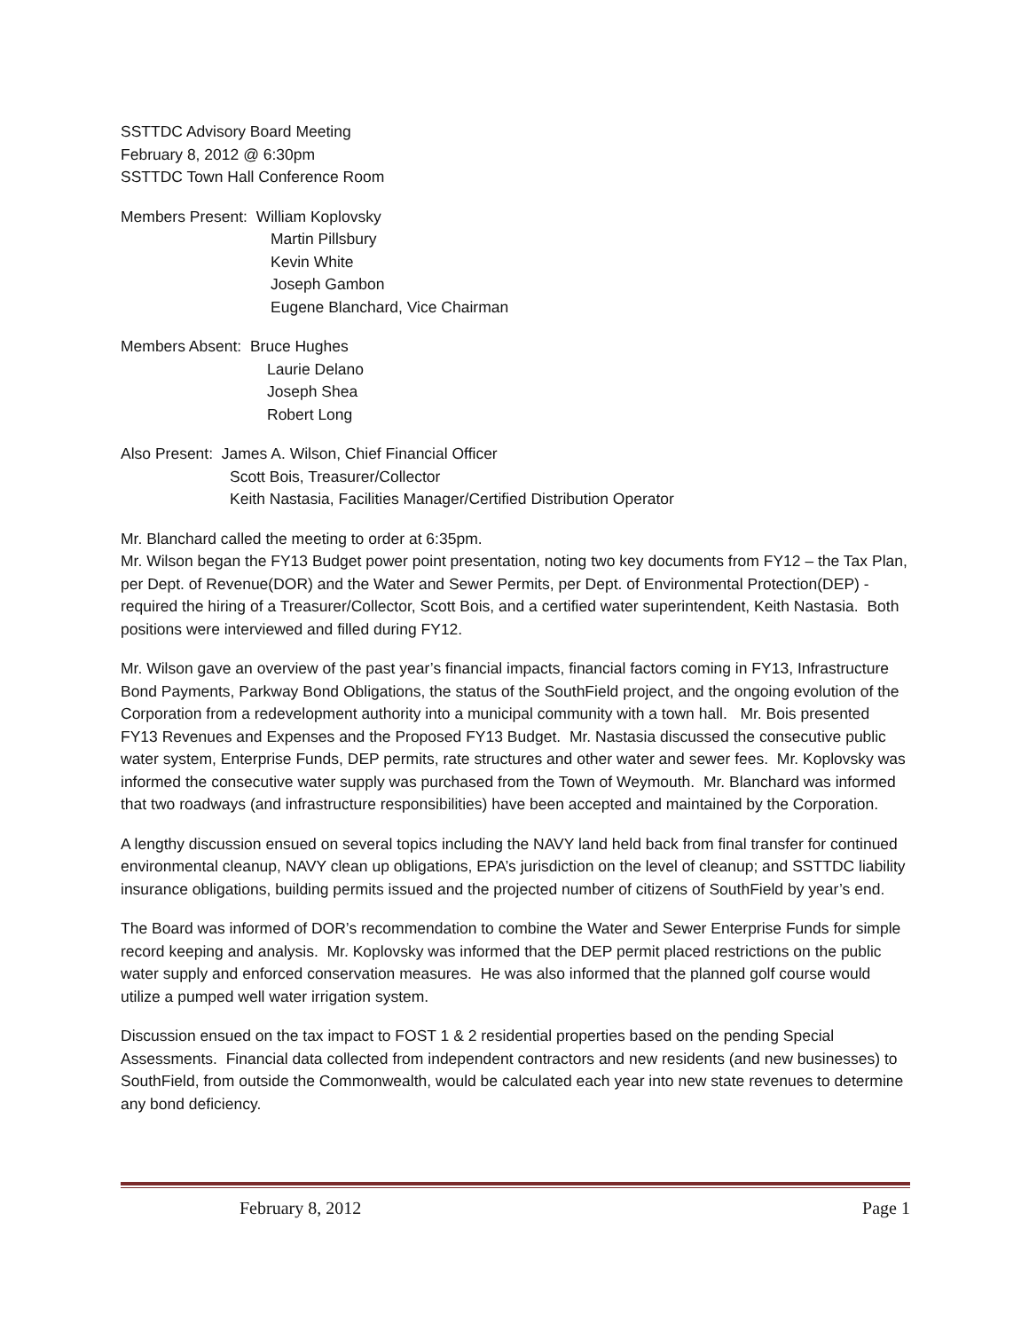SSTTDC Advisory Board Meeting
February 8, 2012 @ 6:30pm
SSTTDC Town Hall Conference Room
Members Present: William Koplovsky
Martin Pillsbury
Kevin White
Joseph Gambon
Eugene Blanchard, Vice Chairman
Members Absent: Bruce Hughes
Laurie Delano
Joseph Shea
Robert Long
Also Present: James A. Wilson, Chief Financial Officer
Scott Bois, Treasurer/Collector
Keith Nastasia, Facilities Manager/Certified Distribution Operator
Mr. Blanchard called the meeting to order at 6:35pm.
Mr. Wilson began the FY13 Budget power point presentation, noting two key documents from FY12 – the Tax Plan, per Dept. of Revenue(DOR) and the Water and Sewer Permits, per Dept. of Environmental Protection(DEP) - required the hiring of a Treasurer/Collector, Scott Bois, and a certified water superintendent, Keith Nastasia. Both positions were interviewed and filled during FY12.
Mr. Wilson gave an overview of the past year’s financial impacts, financial factors coming in FY13, Infrastructure Bond Payments, Parkway Bond Obligations, the status of the SouthField project, and the ongoing evolution of the Corporation from a redevelopment authority into a municipal community with a town hall. Mr. Bois presented FY13 Revenues and Expenses and the Proposed FY13 Budget. Mr. Nastasia discussed the consecutive public water system, Enterprise Funds, DEP permits, rate structures and other water and sewer fees. Mr. Koplovsky was informed the consecutive water supply was purchased from the Town of Weymouth. Mr. Blanchard was informed that two roadways (and infrastructure responsibilities) have been accepted and maintained by the Corporation.
A lengthy discussion ensued on several topics including the NAVY land held back from final transfer for continued environmental cleanup, NAVY clean up obligations, EPA’s jurisdiction on the level of cleanup; and SSTTDC liability insurance obligations, building permits issued and the projected number of citizens of SouthField by year’s end.
The Board was informed of DOR’s recommendation to combine the Water and Sewer Enterprise Funds for simple record keeping and analysis. Mr. Koplovsky was informed that the DEP permit placed restrictions on the public water supply and enforced conservation measures. He was also informed that the planned golf course would utilize a pumped well water irrigation system.
Discussion ensued on the tax impact to FOST 1 & 2 residential properties based on the pending Special Assessments. Financial data collected from independent contractors and new residents (and new businesses) to SouthField, from outside the Commonwealth, would be calculated each year into new state revenues to determine any bond deficiency.
February 8, 2012 Page 1